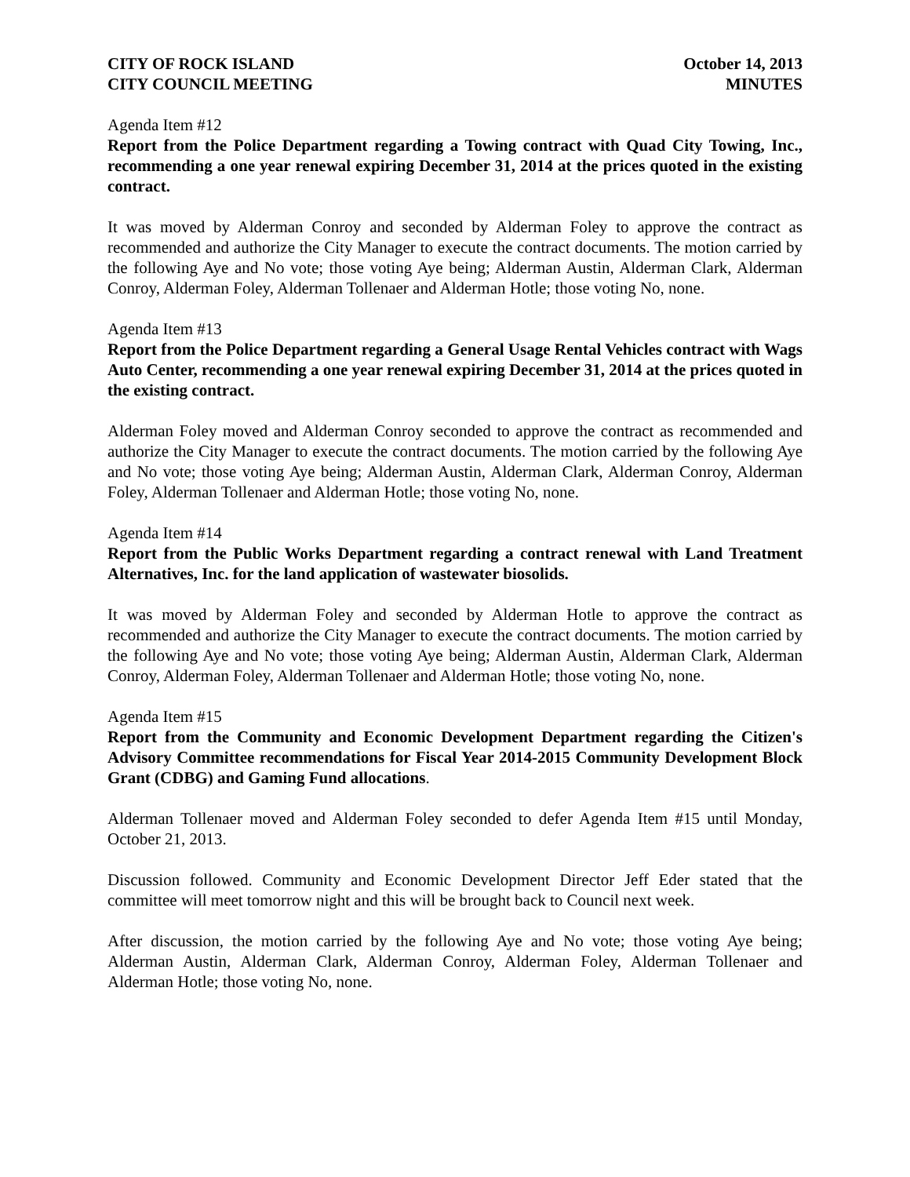CITY OF ROCK ISLAND
CITY COUNCIL MEETING
October 14, 2013
MINUTES
Agenda Item #12
Report from the Police Department regarding a Towing contract with Quad City Towing, Inc., recommending a one year renewal expiring December 31, 2014 at the prices quoted in the existing contract.
It was moved by Alderman Conroy and seconded by Alderman Foley to approve the contract as recommended and authorize the City Manager to execute the contract documents. The motion carried by the following Aye and No vote; those voting Aye being; Alderman Austin, Alderman Clark, Alderman Conroy, Alderman Foley, Alderman Tollenaer and Alderman Hotle; those voting No, none.
Agenda Item #13
Report from the Police Department regarding a General Usage Rental Vehicles contract with Wags Auto Center, recommending a one year renewal expiring December 31, 2014 at the prices quoted in the existing contract.
Alderman Foley moved and Alderman Conroy seconded to approve the contract as recommended and authorize the City Manager to execute the contract documents. The motion carried by the following Aye and No vote; those voting Aye being; Alderman Austin, Alderman Clark, Alderman Conroy, Alderman Foley, Alderman Tollenaer and Alderman Hotle; those voting No, none.
Agenda Item #14
Report from the Public Works Department regarding a contract renewal with Land Treatment Alternatives, Inc. for the land application of wastewater biosolids.
It was moved by Alderman Foley and seconded by Alderman Hotle to approve the contract as recommended and authorize the City Manager to execute the contract documents. The motion carried by the following Aye and No vote; those voting Aye being; Alderman Austin, Alderman Clark, Alderman Conroy, Alderman Foley, Alderman Tollenaer and Alderman Hotle; those voting No, none.
Agenda Item #15
Report from the Community and Economic Development Department regarding the Citizen's Advisory Committee recommendations for Fiscal Year 2014-2015 Community Development Block Grant (CDBG) and Gaming Fund allocations.
Alderman Tollenaer moved and Alderman Foley seconded to defer Agenda Item #15 until Monday, October 21, 2013.
Discussion followed. Community and Economic Development Director Jeff Eder stated that the committee will meet tomorrow night and this will be brought back to Council next week.
After discussion, the motion carried by the following Aye and No vote; those voting Aye being; Alderman Austin, Alderman Clark, Alderman Conroy, Alderman Foley, Alderman Tollenaer and Alderman Hotle; those voting No, none.